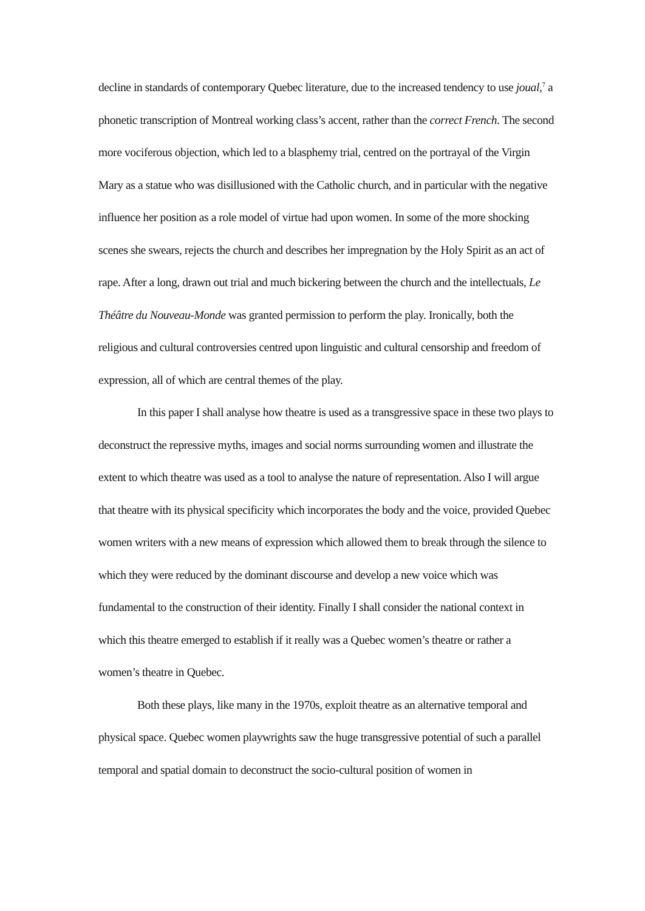decline in standards of contemporary Quebec literature, due to the increased tendency to use joual,<sup>7</sup> a phonetic transcription of Montreal working class’s accent, rather than the correct French. The second more vociferous objection, which led to a blasphemy trial, centred on the portrayal of the Virgin Mary as a statue who was disillusioned with the Catholic church, and in particular with the negative influence her position as a role model of virtue had upon women. In some of the more shocking scenes she swears, rejects the church and describes her impregnation by the Holy Spirit as an act of rape. After a long, drawn out trial and much bickering between the church and the intellectuals, Le Théâtre du Nouveau-Monde was granted permission to perform the play. Ironically, both the religious and cultural controversies centred upon linguistic and cultural censorship and freedom of expression, all of which are central themes of the play.
In this paper I shall analyse how theatre is used as a transgressive space in these two plays to deconstruct the repressive myths, images and social norms surrounding women and illustrate the extent to which theatre was used as a tool to analyse the nature of representation. Also I will argue that theatre with its physical specificity which incorporates the body and the voice, provided Quebec women writers with a new means of expression which allowed them to break through the silence to which they were reduced by the dominant discourse and develop a new voice which was fundamental to the construction of their identity. Finally I shall consider the national context in which this theatre emerged to establish if it really was a Quebec women’s theatre or rather a women’s theatre in Quebec.
Both these plays, like many in the 1970s, exploit theatre as an alternative temporal and physical space. Quebec women playwrights saw the huge transgressive potential of such a parallel temporal and spatial domain to deconstruct the socio-cultural position of women in